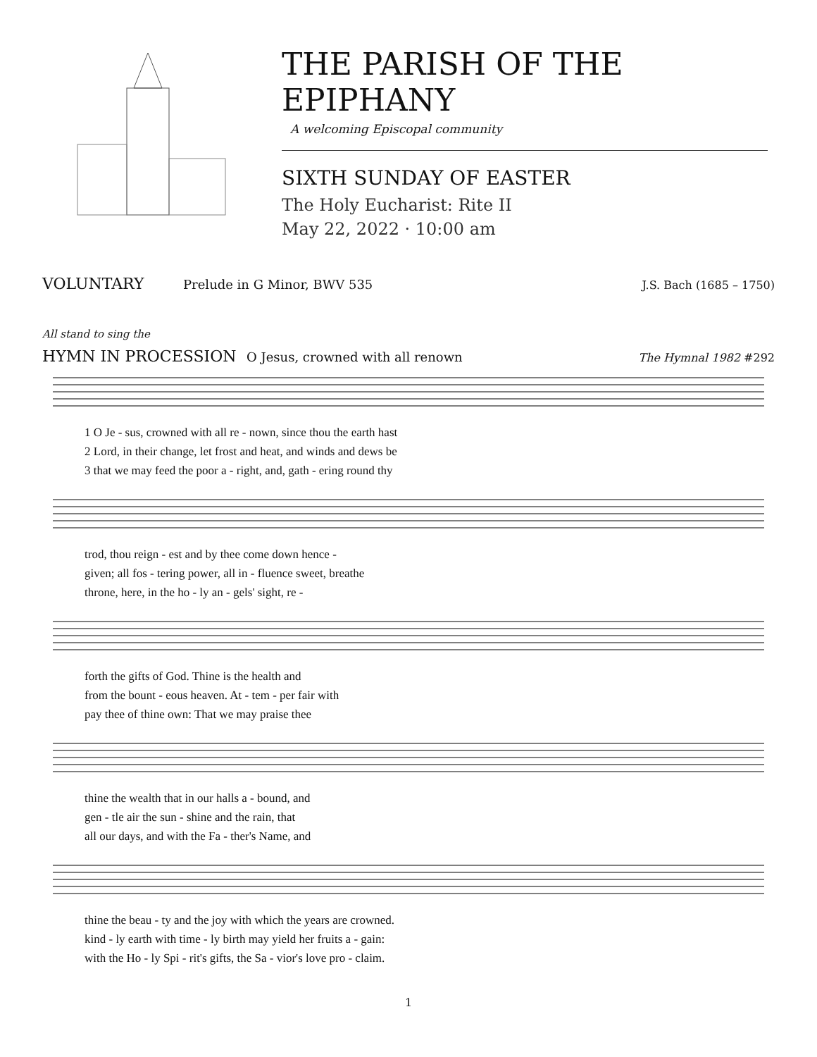THE PARISH OF THE EPIPHANY
A welcoming Episcopal community
SIXTH SUNDAY OF EASTER
The Holy Eucharist: Rite II
May 22, 2022 · 10:00 am
VOLUNTARY Prelude in G Minor, BWV 535 J.S. Bach (1685 – 1750)
All stand to sing the
HYMN IN PROCESSION O Jesus, crowned with all renown The Hymnal 1982 #292
1 O Je - sus, crowned with all re - nown, since thou the earth hast
2 Lord, in their change, let frost and heat, and winds and dews be
3 that we may feed the poor a - right, and, gath - ering round thy
trod, thou reign - est and by thee come down hence -
given; all fos - tering power, all in - fluence sweet, breathe
throne, here, in the ho - ly an - gels' sight, re -
forth the gifts of God. Thine is the health and
from the bount - eous heaven. At - tem - per fair with
pay thee of thine own: That we may praise thee
thine the wealth that in our halls a - bound, and
gen - tle air the sun - shine and the rain, that
all our days, and with the Fa - ther's Name, and
thine the beau - ty and the joy with which the years are crowned.
kind - ly earth with time - ly birth may yield her fruits a - gain:
with the Ho - ly Spi - rit's gifts, the Sa - vior's love pro - claim.
1